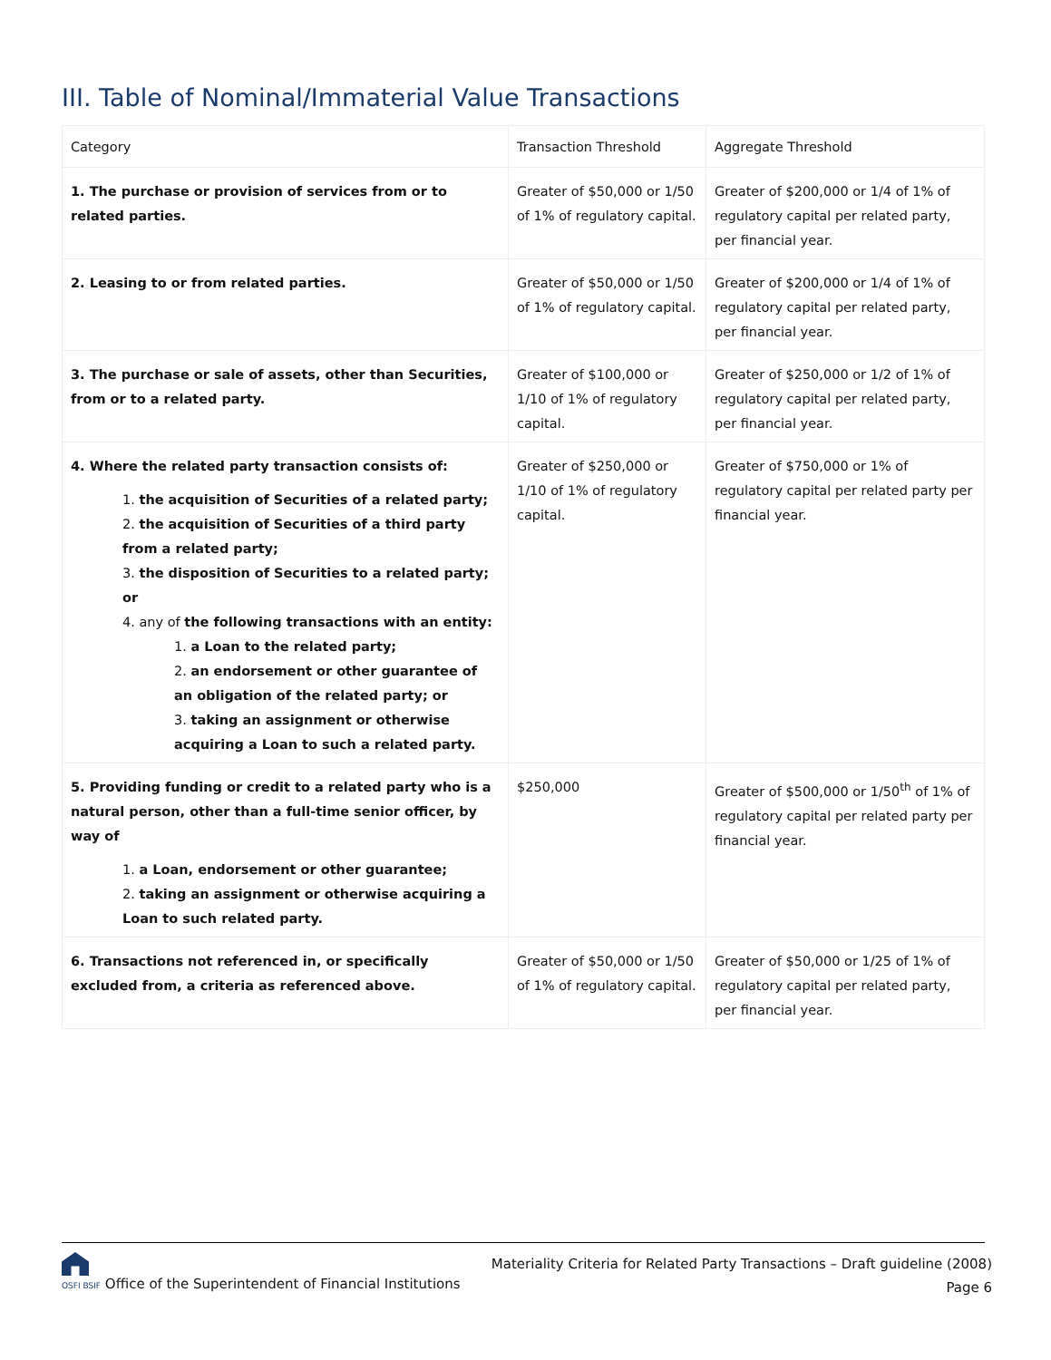III. Table of Nominal/Immaterial Value Transactions
| Category | Transaction Threshold | Aggregate Threshold |
| --- | --- | --- |
| 1. The purchase or provision of services from or to related parties. | Greater of $50,000 or 1/50 of 1% of regulatory capital. | Greater of $200,000 or 1/4 of 1% of regulatory capital per related party, per financial year. |
| 2. Leasing to or from related parties. | Greater of $50,000 or 1/50 of 1% of regulatory capital. | Greater of $200,000 or 1/4 of 1% of regulatory capital per related party, per financial year. |
| 3. The purchase or sale of assets, other than Securities, from or to a related party. | Greater of $100,000 or 1/10 of 1% of regulatory capital. | Greater of $250,000 or 1/2 of 1% of regulatory capital per related party, per financial year. |
| 4. Where the related party transaction consists of: 1. the acquisition of Securities of a related party; 2. the acquisition of Securities of a third party from a related party; 3. the disposition of Securities to a related party; or 4. any of the following transactions with an entity: 1. a Loan to the related party; 2. an endorsement or other guarantee of an obligation of the related party; or 3. taking an assignment or otherwise acquiring a Loan to such a related party. | Greater of $250,000 or 1/10 of 1% of regulatory capital. | Greater of $750,000 or 1% of regulatory capital per related party per financial year. |
| 5. Providing funding or credit to a related party who is a natural person, other than a full-time senior officer, by way of 1. a Loan, endorsement or other guarantee; 2. taking an assignment or otherwise acquiring a Loan to such related party. | $250,000 | Greater of $500,000 or 1/50<sup>th</sup> of 1% of regulatory capital per related party per financial year. |
| 6. Transactions not referenced in, or specifically excluded from, a criteria as referenced above. | Greater of $50,000 or 1/50 of 1% of regulatory capital. | Greater of $50,000 or 1/25 of 1% of regulatory capital per related party, per financial year. |
OSFI BSIF Office of the Superintendent of Financial Institutions
Materiality Criteria for Related Party Transactions – Draft guideline (2008)
Page 6